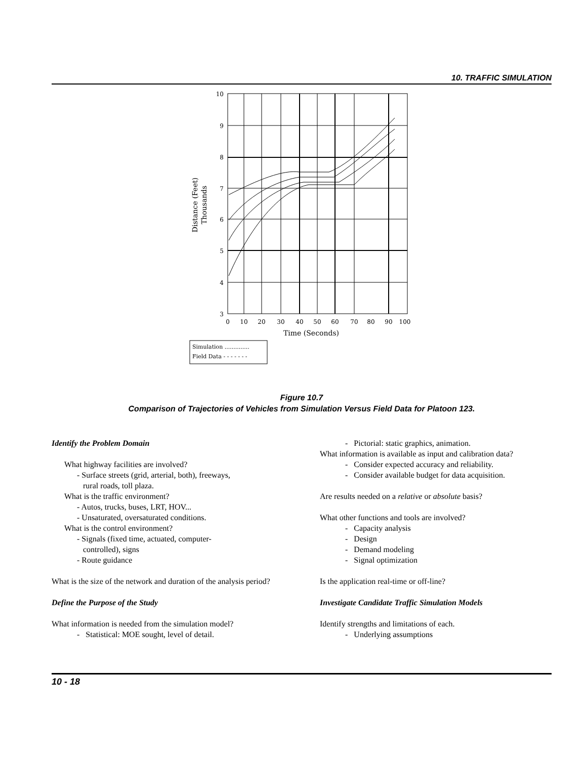10. TRAFFIC SIMULATION
10
9
8
7
6
5
4
3
0
10
20
30
40
50
60
70
80
90
100
Time (Seconds)
Distance (Feet)
Thousands
Simulation ..............
Field Data - - - - - - -
Figure 10.7
Comparison of Trajectories of Vehicles from Simulation Versus Field Data for Platoon 123.
Identify the Problem Domain
What highway facilities are involved?
- Surface streets (grid, arterial, both), freeways,
rural roads, toll plaza.
What is the traffic environment?
- Autos, trucks, buses, LRT, HOV...
- Unsaturated, oversaturated conditions.
What is the control environment?
- Signals (fixed time, actuated, computer-
controlled), signs
- Route guidance
What is the size of the network and duration of the analysis period?
Define the Purpose of the Study
What information is needed from the simulation model?
- Statistical: MOE sought, level of detail.
- Pictorial: static graphics, animation.
What information is available as input and calibration data?
- Consider expected accuracy and reliability.
- Consider available budget for data acquisition.
Are results needed on a relative or absolute basis?
What other functions and tools are involved?
- Capacity analysis
- Design
- Demand modeling
- Signal optimization
Is the application real-time or off-line?
Investigate Candidate Traffic Simulation Models
Identify strengths and limitations of each.
- Underlying assumptions
10 - 18